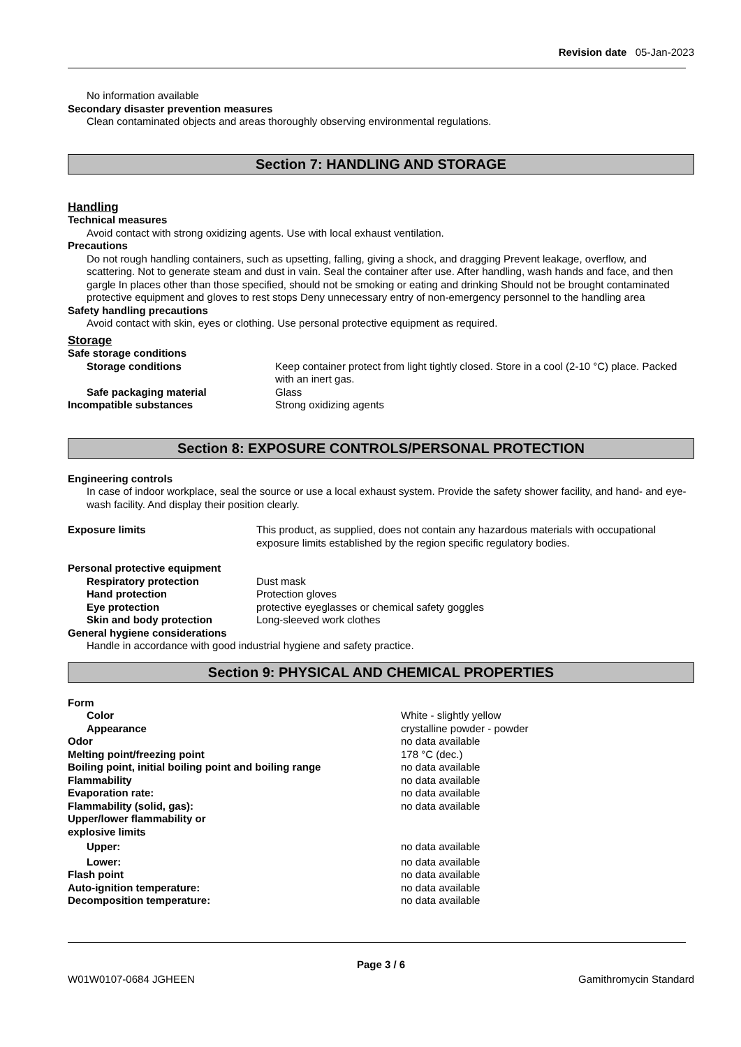Revision date 05-Jan-2023
No information available
Secondary disaster prevention measures
Clean contaminated objects and areas thoroughly observing environmental regulations.
Section 7: HANDLING AND STORAGE
Handling
Technical measures
Avoid contact with strong oxidizing agents. Use with local exhaust ventilation.
Precautions
Do not rough handling containers, such as upsetting, falling, giving a shock, and dragging Prevent leakage, overflow, and scattering. Not to generate steam and dust in vain. Seal the container after use. After handling, wash hands and face, and then gargle In places other than those specified, should not be smoking or eating and drinking Should not be brought contaminated protective equipment and gloves to rest stops Deny unnecessary entry of non-emergency personnel to the handling area
Safety handling precautions
Avoid contact with skin, eyes or clothing. Use personal protective equipment as required.
Storage
| Safe storage conditions | |
| Storage conditions | Keep container protect from light tightly closed. Store in a cool (2-10 °C) place. Packed with an inert gas. |
| Safe packaging material | Glass |
| Incompatible substances | Strong oxidizing agents |
Section 8: EXPOSURE CONTROLS/PERSONAL PROTECTION
Engineering controls
In case of indoor workplace, seal the source or use a local exhaust system. Provide the safety shower facility, and hand- and eye-wash facility. And display their position clearly.
| Exposure limits | This product, as supplied, does not contain any hazardous materials with occupational exposure limits established by the region specific regulatory bodies. |
| Personal protective equipment | |
| Respiratory protection | Dust mask |
| Hand protection | Protection gloves |
| Eye protection | protective eyeglasses or chemical safety goggles |
| Skin and body protection | Long-sleeved work clothes |
General hygiene considerations
Handle in accordance with good industrial hygiene and safety practice.
Section 9: PHYSICAL AND CHEMICAL PROPERTIES
| Form | |
| Color | White - slightly yellow |
| Appearance | crystalline powder - powder |
| Odor | no data available |
| Melting point/freezing point | 178 °C (dec.) |
| Boiling point, initial boiling point and boiling range | no data available |
| Flammability | no data available |
| Evaporation rate: | no data available |
| Flammability (solid, gas): | no data available |
| Upper/lower flammability or explosive limits | |
| Upper: | no data available |
| Lower: | no data available |
| Flash point | no data available |
| Auto-ignition temperature: | no data available |
| Decomposition temperature: | no data available |
Page 3 / 6
W01W0107-0684 JGHEEN Gamithromycin Standard